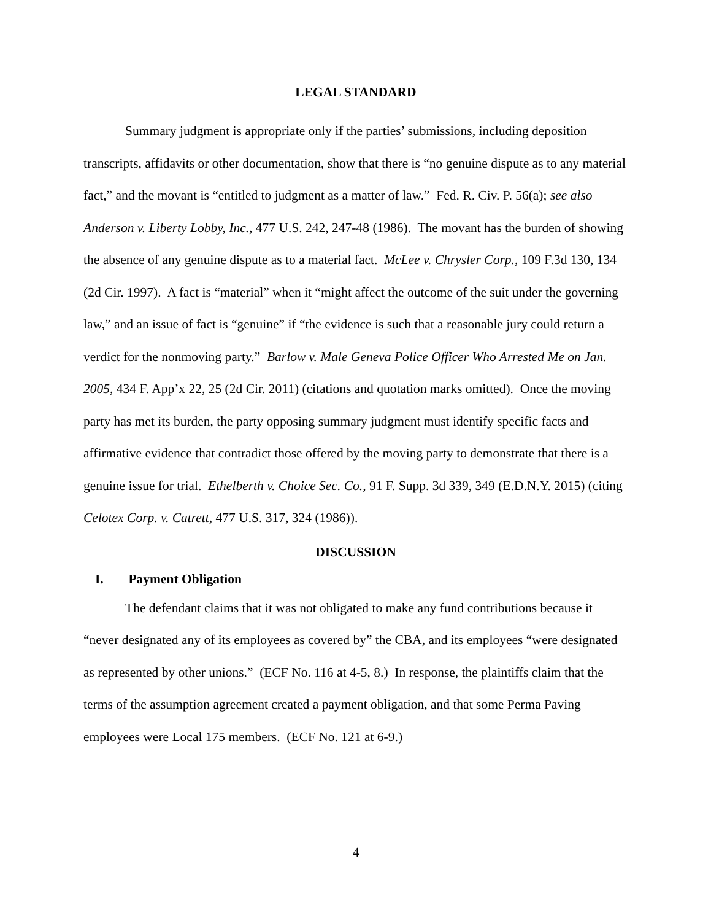LEGAL STANDARD
Summary judgment is appropriate only if the parties’ submissions, including deposition transcripts, affidavits or other documentation, show that there is “no genuine dispute as to any material fact,” and the movant is “entitled to judgment as a matter of law.” Fed. R. Civ. P. 56(a); see also Anderson v. Liberty Lobby, Inc., 477 U.S. 242, 247-48 (1986). The movant has the burden of showing the absence of any genuine dispute as to a material fact. McLee v. Chrysler Corp., 109 F.3d 130, 134 (2d Cir. 1997). A fact is “material” when it “might affect the outcome of the suit under the governing law,” and an issue of fact is “genuine” if “the evidence is such that a reasonable jury could return a verdict for the nonmoving party.” Barlow v. Male Geneva Police Officer Who Arrested Me on Jan. 2005, 434 F. App’x 22, 25 (2d Cir. 2011) (citations and quotation marks omitted). Once the moving party has met its burden, the party opposing summary judgment must identify specific facts and affirmative evidence that contradict those offered by the moving party to demonstrate that there is a genuine issue for trial. Ethelberth v. Choice Sec. Co., 91 F. Supp. 3d 339, 349 (E.D.N.Y. 2015) (citing Celotex Corp. v. Catrett, 477 U.S. 317, 324 (1986)).
DISCUSSION
I. Payment Obligation
The defendant claims that it was not obligated to make any fund contributions because it “never designated any of its employees as covered by” the CBA, and its employees “were designated as represented by other unions.” (ECF No. 116 at 4-5, 8.) In response, the plaintiffs claim that the terms of the assumption agreement created a payment obligation, and that some Perma Paving employees were Local 175 members. (ECF No. 121 at 6-9.)
4